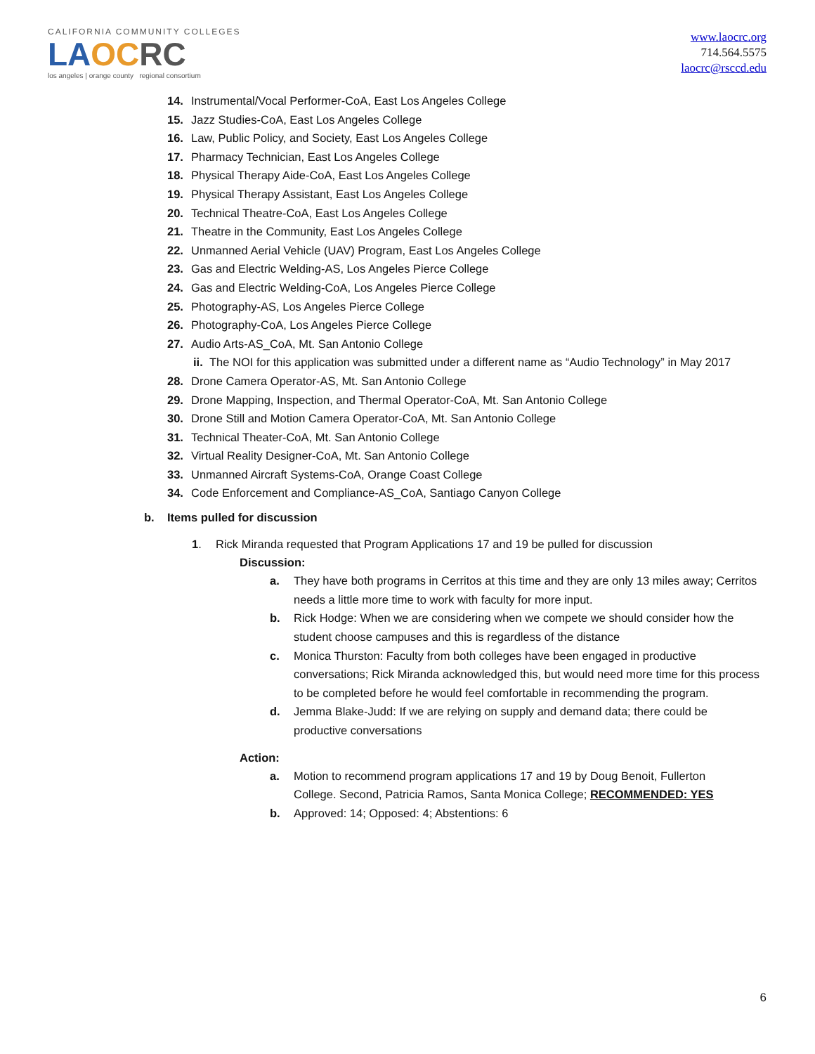CALIFORNIA COMMUNITY COLLEGES
LA OC RC
los angeles | orange county regional consortium
www.laocrc.org
714.564.5575
laocrc@rsccd.edu
14. Instrumental/Vocal Performer-CoA, East Los Angeles College
15. Jazz Studies-CoA, East Los Angeles College
16. Law, Public Policy, and Society, East Los Angeles College
17. Pharmacy Technician, East Los Angeles College
18. Physical Therapy Aide-CoA, East Los Angeles College
19. Physical Therapy Assistant, East Los Angeles College
20. Technical Theatre-CoA, East Los Angeles College
21. Theatre in the Community, East Los Angeles College
22. Unmanned Aerial Vehicle (UAV) Program, East Los Angeles College
23. Gas and Electric Welding-AS, Los Angeles Pierce College
24. Gas and Electric Welding-CoA, Los Angeles Pierce College
25. Photography-AS, Los Angeles Pierce College
26. Photography-CoA, Los Angeles Pierce College
27. Audio Arts-AS_CoA, Mt. San Antonio College
ii. The NOI for this application was submitted under a different name as “Audio Technology” in May 2017
28. Drone Camera Operator-AS, Mt. San Antonio College
29. Drone Mapping, Inspection, and Thermal Operator-CoA, Mt. San Antonio College
30. Drone Still and Motion Camera Operator-CoA, Mt. San Antonio College
31. Technical Theater-CoA, Mt. San Antonio College
32. Virtual Reality Designer-CoA, Mt. San Antonio College
33. Unmanned Aircraft Systems-CoA, Orange Coast College
34. Code Enforcement and Compliance-AS_CoA, Santiago Canyon College
b. Items pulled for discussion
1. Rick Miranda requested that Program Applications 17 and 19 be pulled for discussion
Discussion:
a. They have both programs in Cerritos at this time and they are only 13 miles away; Cerritos needs a little more time to work with faculty for more input.
b. Rick Hodge: When we are considering when we compete we should consider how the student choose campuses and this is regardless of the distance
c. Monica Thurston: Faculty from both colleges have been engaged in productive conversations; Rick Miranda acknowledged this, but would need more time for this process to be completed before he would feel comfortable in recommending the program.
d. Jemma Blake-Judd: If we are relying on supply and demand data; there could be productive conversations
Action:
a. Motion to recommend program applications 17 and 19 by Doug Benoit, Fullerton College. Second, Patricia Ramos, Santa Monica College; RECOMMENDED: YES
b. Approved: 14; Opposed: 4; Abstentions: 6
6